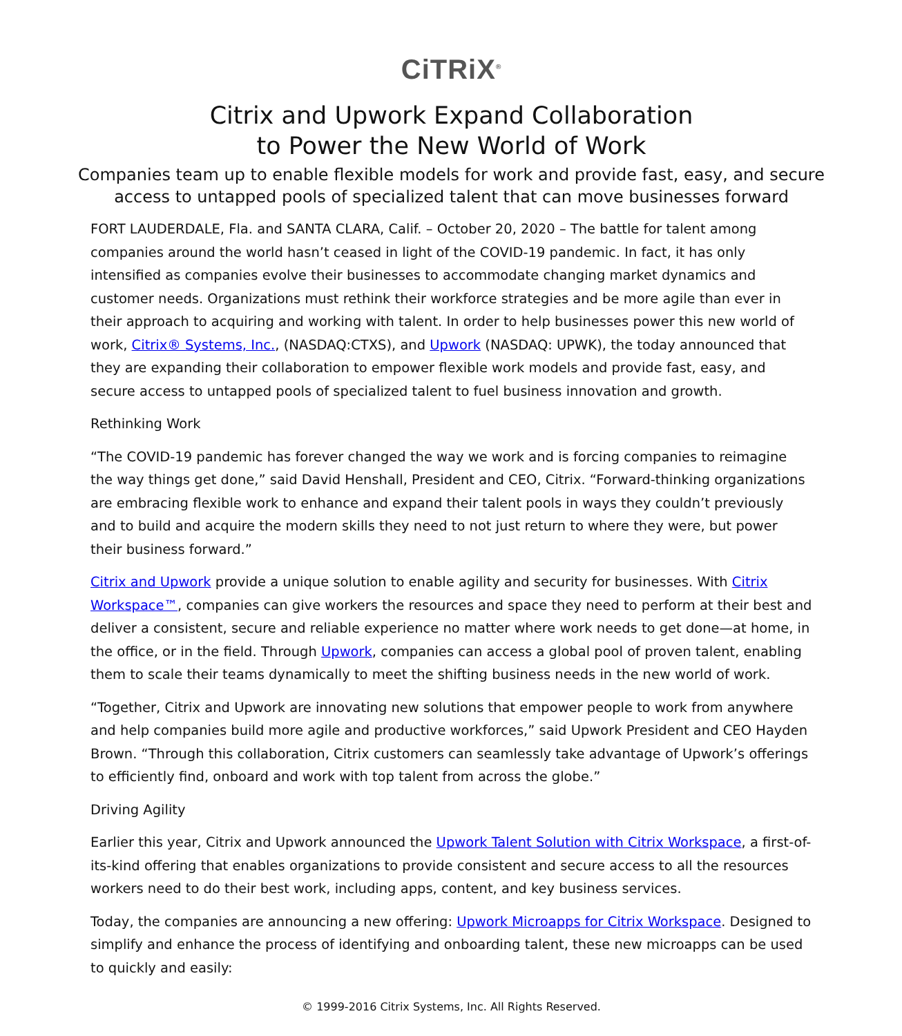CiTRiX<sup>®</sup>
Citrix and Upwork Expand Collaboration
to Power the New World of Work
Companies team up to enable flexible models for work and provide fast, easy, and secure access to untapped pools of specialized talent that can move businesses forward
FORT LAUDERDALE, Fla. and SANTA CLARA, Calif. – October 20, 2020 – The battle for talent among companies around the world hasn’t ceased in light of the COVID-19 pandemic. In fact, it has only intensified as companies evolve their businesses to accommodate changing market dynamics and customer needs. Organizations must rethink their workforce strategies and be more agile than ever in their approach to acquiring and working with talent. In order to help businesses power this new world of work, Citrix® Systems, Inc., (NASDAQ:CTXS), and Upwork (NASDAQ: UPWK), the today announced that they are expanding their collaboration to empower flexible work models and provide fast, easy, and secure access to untapped pools of specialized talent to fuel business innovation and growth.
Rethinking Work
“The COVID-19 pandemic has forever changed the way we work and is forcing companies to reimagine the way things get done,” said David Henshall, President and CEO, Citrix. “Forward-thinking organizations are embracing flexible work to enhance and expand their talent pools in ways they couldn’t previously and to build and acquire the modern skills they need to not just return to where they were, but power their business forward.”
Citrix and Upwork provide a unique solution to enable agility and security for businesses. With Citrix Workspace™, companies can give workers the resources and space they need to perform at their best and deliver a consistent, secure and reliable experience no matter where work needs to get done—at home, in the office, or in the field. Through Upwork, companies can access a global pool of proven talent, enabling them to scale their teams dynamically to meet the shifting business needs in the new world of work.
“Together, Citrix and Upwork are innovating new solutions that empower people to work from anywhere and help companies build more agile and productive workforces,” said Upwork President and CEO Hayden Brown. “Through this collaboration, Citrix customers can seamlessly take advantage of Upwork’s offerings to efficiently find, onboard and work with top talent from across the globe.”
Driving Agility
Earlier this year, Citrix and Upwork announced the Upwork Talent Solution with Citrix Workspace, a first-of-its-kind offering that enables organizations to provide consistent and secure access to all the resources workers need to do their best work, including apps, content, and key business services.
Today, the companies are announcing a new offering: Upwork Microapps for Citrix Workspace. Designed to simplify and enhance the process of identifying and onboarding talent, these new microapps can be used to quickly and easily:
© 1999-2016 Citrix Systems, Inc. All Rights Reserved.